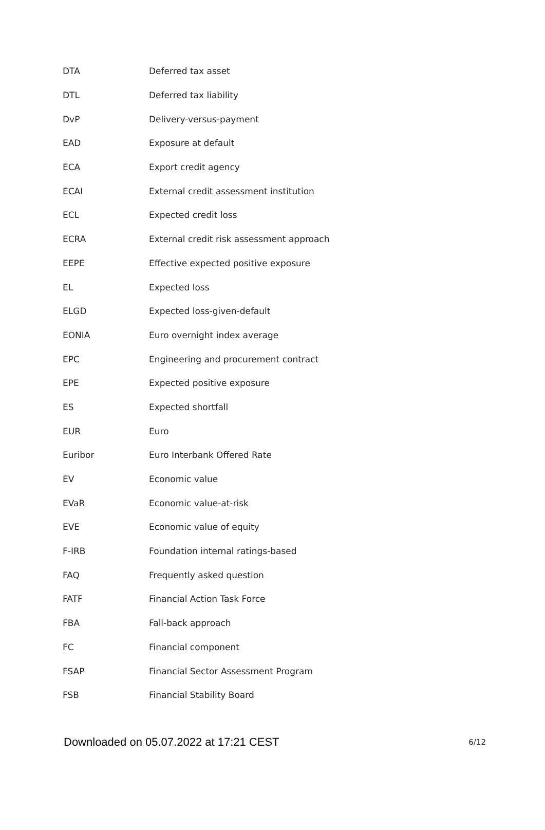| DTA | Deferred tax asset |
| DTL | Deferred tax liability |
| DvP | Delivery-versus-payment |
| EAD | Exposure at default |
| ECA | Export credit agency |
| ECAI | External credit assessment institution |
| ECL | Expected credit loss |
| ECRA | External credit risk assessment approach |
| EEPE | Effective expected positive exposure |
| EL | Expected loss |
| ELGD | Expected loss-given-default |
| EONIA | Euro overnight index average |
| EPC | Engineering and procurement contract |
| EPE | Expected positive exposure |
| ES | Expected shortfall |
| EUR | Euro |
| Euribor | Euro Interbank Offered Rate |
| EV | Economic value |
| EVaR | Economic value-at-risk |
| EVE | Economic value of equity |
| F-IRB | Foundation internal ratings-based |
| FAQ | Frequently asked question |
| FATF | Financial Action Task Force |
| FBA | Fall-back approach |
| FC | Financial component |
| FSAP | Financial Sector Assessment Program |
| FSB | Financial Stability Board |
Downloaded on 05.07.2022 at 17:21 CEST 6/12